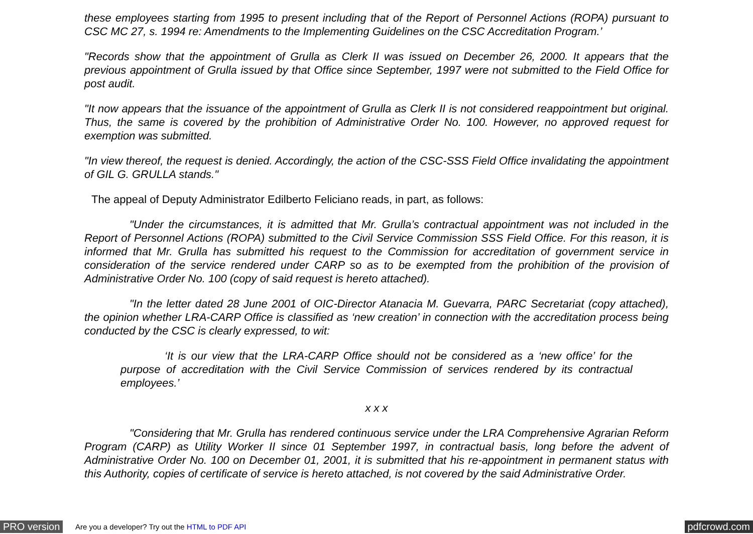these employees starting from 1995 to present including that of the Report of Personnel Actions (ROPA) pursuant to CSC MC 27, s. 1994 re: Amendments to the Implementing Guidelines on the CSC Accreditation Program.’
"Records show that the appointment of Grulla as Clerk II was issued on December 26, 2000. It appears that the previous appointment of Grulla issued by that Office since September, 1997 were not submitted to the Field Office for post audit.
"It now appears that the issuance of the appointment of Grulla as Clerk II is not considered reappointment but original. Thus, the same is covered by the prohibition of Administrative Order No. 100. However, no approved request for exemption was submitted.
"In view thereof, the request is denied. Accordingly, the action of the CSC-SSS Field Office invalidating the appointment of GIL G. GRULLA stands."
The appeal of Deputy Administrator Edilberto Feliciano reads, in part, as follows:
"Under the circumstances, it is admitted that Mr. Grulla’s contractual appointment was not included in the Report of Personnel Actions (ROPA) submitted to the Civil Service Commission SSS Field Office. For this reason, it is informed that Mr. Grulla has submitted his request to the Commission for accreditation of government service in consideration of the service rendered under CARP so as to be exempted from the prohibition of the provision of Administrative Order No. 100 (copy of said request is hereto attached).
"In the letter dated 28 June 2001 of OIC-Director Atanacia M. Guevarra, PARC Secretariat (copy attached), the opinion whether LRA-CARP Office is classified as ‘new creation’ in connection with the accreditation process being conducted by the CSC is clearly expressed, to wit:
‘It is our view that the LRA-CARP Office should not be considered as a ‘new office’ for the purpose of accreditation with the Civil Service Commission of services rendered by its contractual employees.’
x x x
"Considering that Mr. Grulla has rendered continuous service under the LRA Comprehensive Agrarian Reform Program (CARP) as Utility Worker II since 01 September 1997, in contractual basis, long before the advent of Administrative Order No. 100 on December 01, 2001, it is submitted that his re-appointment in permanent status with this Authority, copies of certificate of service is hereto attached, is not covered by the said Administrative Order.
PRO version Are you a developer? Try out the HTML to PDF API pdfcrowd.com